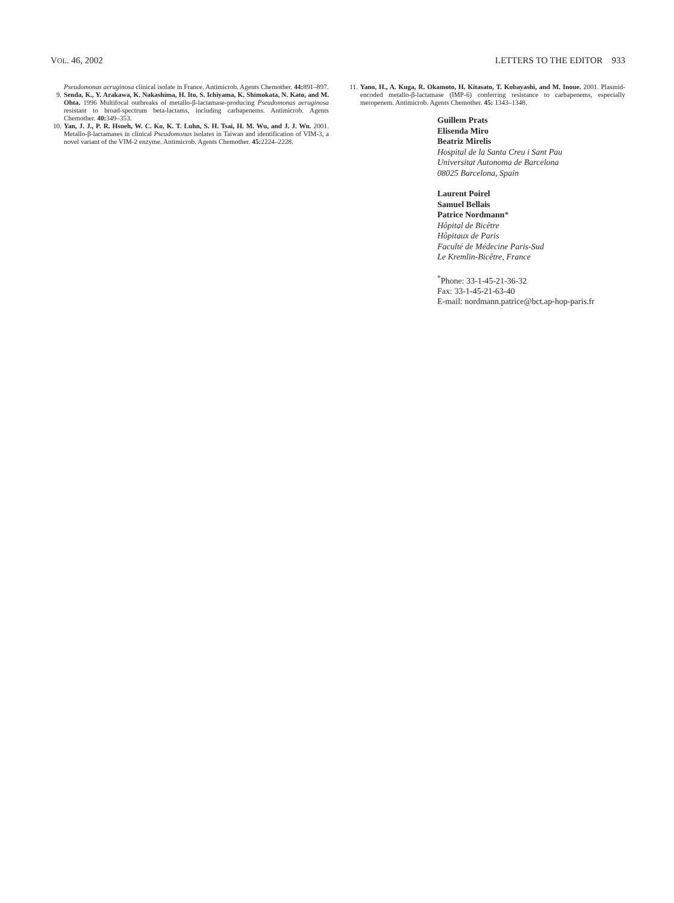VOL. 46, 2002 LETTERS TO THE EDITOR 933
Pseudomonas aeruginosa clinical isolate in France. Antimicrob. Agents Chemother. 44: 891–897.
9. Senda, K., Y. Arakawa, K. Nakashima, H. Ito, S. Ichiyama, K. Shimokata, N. Kato, and M. Ohta. 1996 Multifocal outbreaks of metallo-β-lactamase-producing Pseudomonas aeruginosa resistant to broad-spectrum beta-lactams, including carbapenems. Antimicrob. Agents Chemother. 40: 349–353.
10. Yan, J. J., P. R. Hsueh, W. C. Ko, K. T. Luhn, S. H. Tsai, H. M. Wu, and J. J. Wu. 2001. Metallo-β-lactamases in clinical Pseudomonas isolates in Taiwan and identification of VIM-3, a novel variant of the VIM-2 enzyme. Antimicrob. Agents Chemother. 45: 2224–2228.
11. Yano, H., A. Kuga, R. Okamoto, H. Kitasato, T. Kobayashi, and M. Inoue. 2001. Plasmid-encoded metallo-β-lactamase (IMP-6) conferring resistance to carbapenems, especially meropenem. Antimicrob. Agents Chemother. 45: 1343–1348.
Guillem Prats
Elisenda Miro
Beatriz Mirelis
Hospital de la Santa Creu i Sant Pau
Universitat Autonoma de Barcelona
08025 Barcelona, Spain
Laurent Poirel
Samuel Bellais
Patrice Nordmann*
Hôpital de Bicêtre
Hôpitaux de Paris
Faculté de Médecine Paris-Sud
Le Kremlin-Bicêtre, France
<sup>*</sup> Phone: 33-1-45-21-36-32
Fax: 33-1-45-21-63-40
E-mail: nordmann.patrice@bct.ap-hop-paris.fr